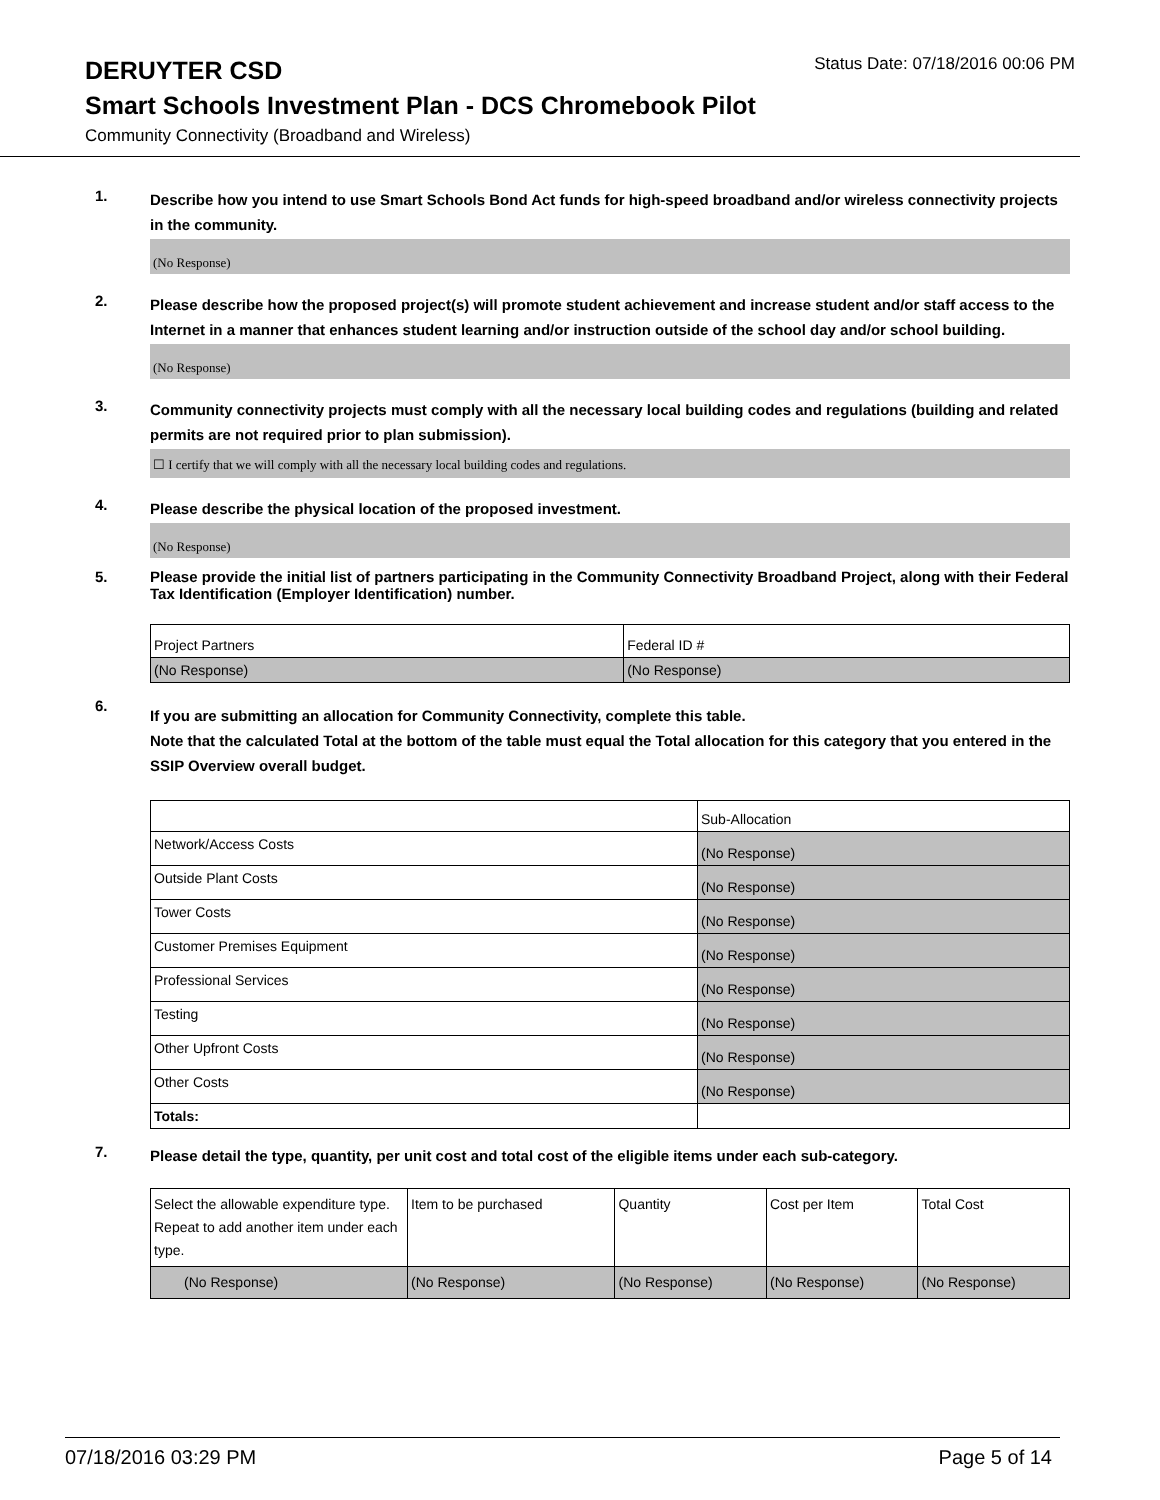DERUYTER CSD
Status Date: 07/18/2016 00:06 PM
Smart Schools Investment Plan - DCS Chromebook Pilot
Community Connectivity (Broadband and Wireless)
1.
Describe how you intend to use Smart Schools Bond Act funds for high-speed broadband and/or wireless connectivity projects in the community.
(No Response)
2.
Please describe how the proposed project(s) will promote student achievement and increase student and/or staff access to the Internet in a manner that enhances student learning and/or instruction outside of the school day and/or school building.
(No Response)
3.
Community connectivity projects must comply with all the necessary local building codes and regulations (building and related permits are not required prior to plan submission).
☐ I certify that we will comply with all the necessary local building codes and regulations.
4.
Please describe the physical location of the proposed investment.
(No Response)
5.
Please provide the initial list of partners participating in the Community Connectivity Broadband Project, along with their Federal Tax Identification (Employer Identification) number.
| Project Partners | Federal ID # |
| (No Response) | (No Response) |
6.
If you are submitting an allocation for Community Connectivity, complete this table.
Note that the calculated Total at the bottom of the table must equal the Total allocation for this category that you entered in the SSIP Overview overall budget.
| | Sub-Allocation |
| Network/Access Costs | (No Response) |
| Outside Plant Costs | (No Response) |
| Tower Costs | (No Response) |
| Customer Premises Equipment | (No Response) |
| Professional Services | (No Response) |
| Testing | (No Response) |
| Other Upfront Costs | (No Response) |
| Other Costs | (No Response) |
| Totals: | |
7.
Please detail the type, quantity, per unit cost and total cost of the eligible items under each sub-category.
| Select the allowable expenditure type. Repeat to add another item under each type. | Item to be purchased | Quantity | Cost per Item | Total Cost |
| (No Response) | (No Response) | (No Response) | (No Response) | (No Response) |
07/18/2016 03:29 PM Page 5 of 14